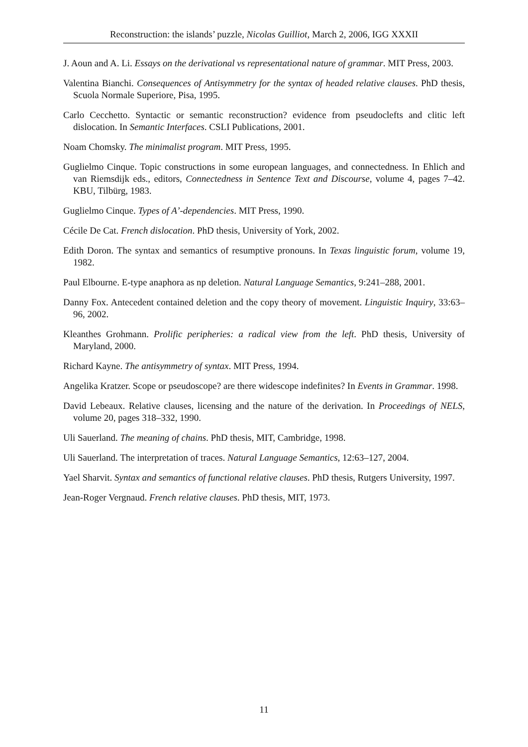Reconstruction: the islands’ puzzle, Nicolas Guilliot, March 2, 2006, IGG XXXII
J. Aoun and A. Li. Essays on the derivational vs representational nature of grammar. MIT Press, 2003.
Valentina Bianchi. Consequences of Antisymmetry for the syntax of headed relative clauses. PhD thesis, Scuola Normale Superiore, Pisa, 1995.
Carlo Cecchetto. Syntactic or semantic reconstruction? evidence from pseudoclefts and clitic left dislocation. In Semantic Interfaces. CSLI Publications, 2001.
Noam Chomsky. The minimalist program. MIT Press, 1995.
Guglielmo Cinque. Topic constructions in some european languages, and connectedness. In Ehlich and van Riemsdijk eds., editors, Connectedness in Sentence Text and Discourse, volume 4, pages 7–42. KBU, Tilbürg, 1983.
Guglielmo Cinque. Types of A’-dependencies. MIT Press, 1990.
Cécile De Cat. French dislocation. PhD thesis, University of York, 2002.
Edith Doron. The syntax and semantics of resumptive pronouns. In Texas linguistic forum, volume 19, 1982.
Paul Elbourne. E-type anaphora as np deletion. Natural Language Semantics, 9:241–288, 2001.
Danny Fox. Antecedent contained deletion and the copy theory of movement. Linguistic Inquiry, 33:63–96, 2002.
Kleanthes Grohmann. Prolific peripheries: a radical view from the left. PhD thesis, University of Maryland, 2000.
Richard Kayne. The antisymmetry of syntax. MIT Press, 1994.
Angelika Kratzer. Scope or pseudoscope? are there widescope indefinites? In Events in Grammar. 1998.
David Lebeaux. Relative clauses, licensing and the nature of the derivation. In Proceedings of NELS, volume 20, pages 318–332, 1990.
Uli Sauerland. The meaning of chains. PhD thesis, MIT, Cambridge, 1998.
Uli Sauerland. The interpretation of traces. Natural Language Semantics, 12:63–127, 2004.
Yael Sharvit. Syntax and semantics of functional relative clauses. PhD thesis, Rutgers University, 1997.
Jean-Roger Vergnaud. French relative clauses. PhD thesis, MIT, 1973.
11